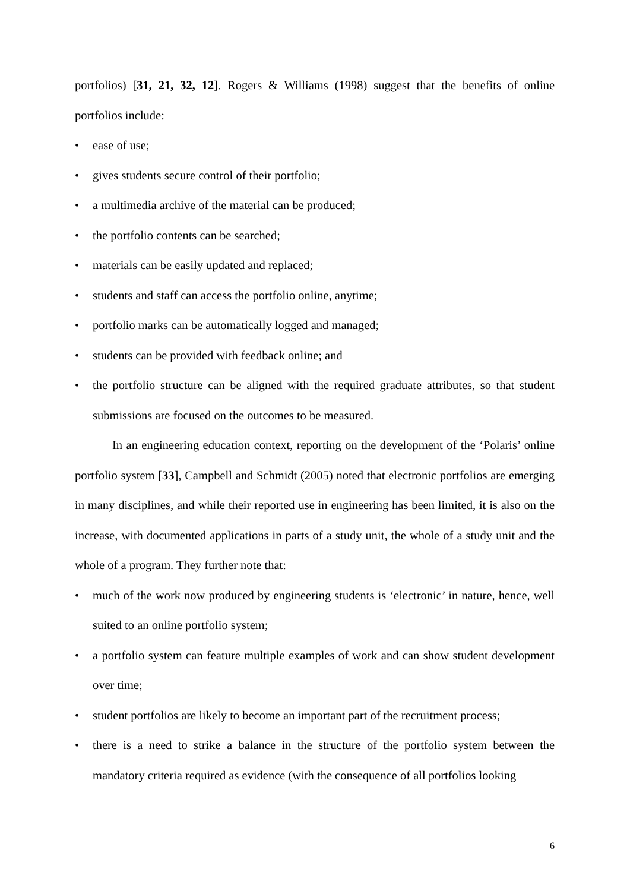portfolios) [31, 21, 32, 12]. Rogers & Williams (1998) suggest that the benefits of online portfolios include:
• ease of use;
• gives students secure control of their portfolio;
• a multimedia archive of the material can be produced;
• the portfolio contents can be searched;
• materials can be easily updated and replaced;
• students and staff can access the portfolio online, anytime;
• portfolio marks can be automatically logged and managed;
• students can be provided with feedback online; and
• the portfolio structure can be aligned with the required graduate attributes, so that student submissions are focused on the outcomes to be measured.
In an engineering education context, reporting on the development of the ‘Polaris’ online portfolio system [33], Campbell and Schmidt (2005) noted that electronic portfolios are emerging in many disciplines, and while their reported use in engineering has been limited, it is also on the increase, with documented applications in parts of a study unit, the whole of a study unit and the whole of a program. They further note that:
• much of the work now produced by engineering students is ‘electronic’ in nature, hence, well suited to an online portfolio system;
• a portfolio system can feature multiple examples of work and can show student development over time;
• student portfolios are likely to become an important part of the recruitment process;
• there is a need to strike a balance in the structure of the portfolio system between the mandatory criteria required as evidence (with the consequence of all portfolios looking
6